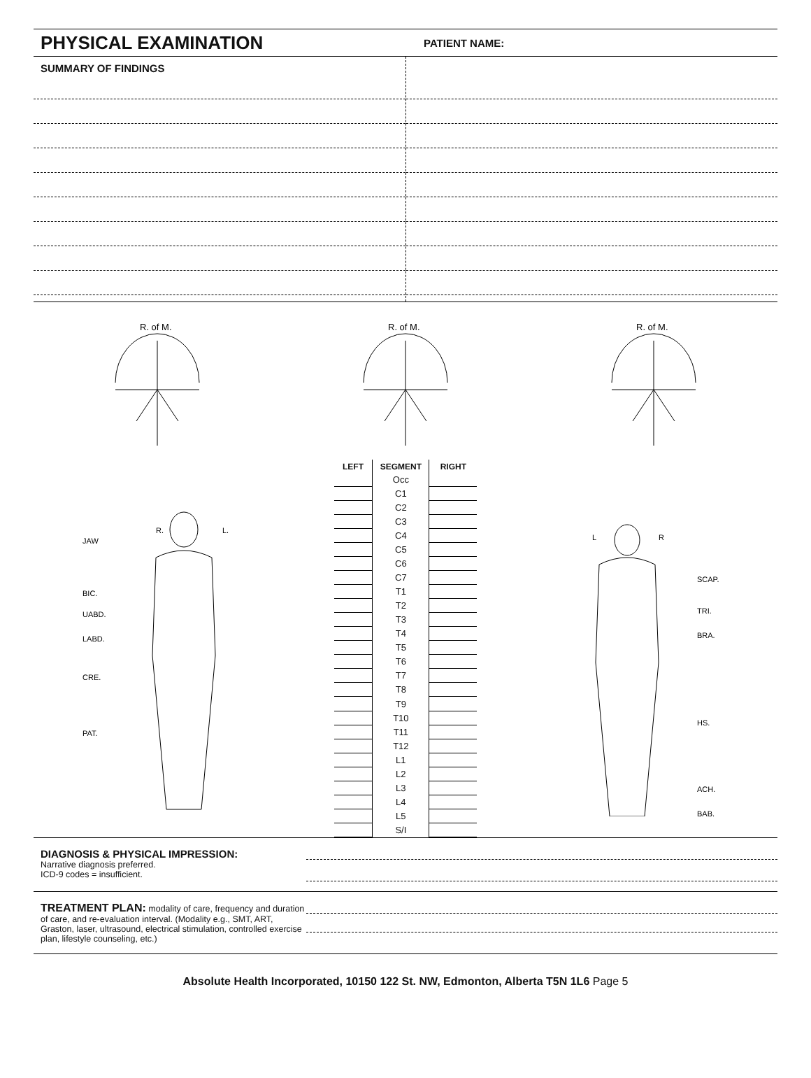PHYSICAL EXAMINATION
PATIENT NAME:
SUMMARY OF FINDINGS
R. of M.
R. of M.
R. of M.
R.
L.
JAW
BIC.
UABD.
LABD.
CRE.
PAT.
| LEFT | SEGMENT | RIGHT |
| --- | --- | --- |
| | Occ | |
| | C1 | |
| | C2 | |
| | C3 | |
| | C4 | |
| | C5 | |
| | C6 | |
| | C7 | |
| | T1 | |
| | T2 | |
| | T3 | |
| | T4 | |
| | T5 | |
| | T6 | |
| | T7 | |
| | T8 | |
| | T9 | |
| | T10 | |
| | T11 | |
| | T12 | |
| | L1 | |
| | L2 | |
| | L3 | |
| | L4 | |
| | L5 | |
| | S/I | |
L
R
SCAP.
TRI.
BRA.
HS.
ACH.
BAB.
DIAGNOSIS & PHYSICAL IMPRESSION:
Narrative diagnosis preferred.
ICD-9 codes = insufficient.
TREATMENT PLAN: modality of care, frequency and duration of care, and re-evaluation interval. (Modality e.g., SMT, ART, Graston, laser, ultrasound, electrical stimulation, controlled exercise plan, lifestyle counseling, etc.)
Absolute Health Incorporated, 10150 122 St. NW, Edmonton, Alberta T5N 1L6 Page 5